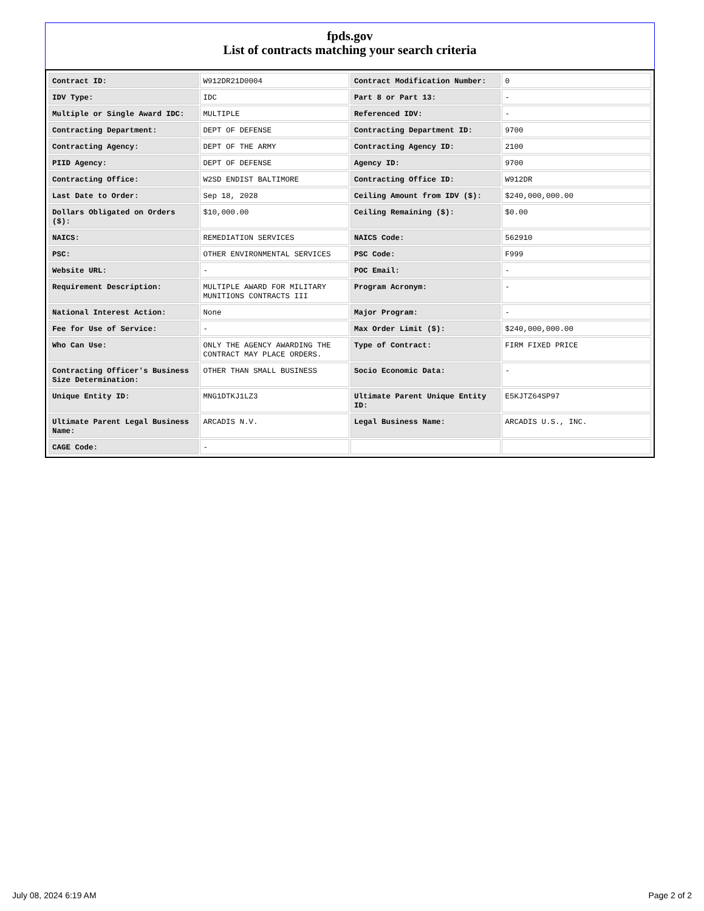fpds.gov
List of contracts matching your search criteria
| Contract ID: | W912DR21D0004 | Contract Modification Number: | 0 |
| IDV Type: | IDC | Part 8 or Part 13: | - |
| Multiple or Single Award IDC: | MULTIPLE | Referenced IDV: | - |
| Contracting Department: | DEPT OF DEFENSE | Contracting Department ID: | 9700 |
| Contracting Agency: | DEPT OF THE ARMY | Contracting Agency ID: | 2100 |
| PIID Agency: | DEPT OF DEFENSE | Agency ID: | 9700 |
| Contracting Office: | W2SD ENDIST BALTIMORE | Contracting Office ID: | W912DR |
| Last Date to Order: | Sep 18, 2028 | Ceiling Amount from IDV ($): | $240,000,000.00 |
| Dollars Obligated on Orders ($): | $10,000.00 | Ceiling Remaining ($): | $0.00 |
| NAICS: | REMEDIATION SERVICES | NAICS Code: | 562910 |
| PSC: | OTHER ENVIRONMENTAL SERVICES | PSC Code: | F999 |
| Website URL: | - | POC Email: | - |
| Requirement Description: | MULTIPLE AWARD FOR MILITARY MUNITIONS CONTRACTS III | Program Acronym: | - |
| National Interest Action: | None | Major Program: | - |
| Fee for Use of Service: | - | Max Order Limit ($): | $240,000,000.00 |
| Who Can Use: | ONLY THE AGENCY AWARDING THE CONTRACT MAY PLACE ORDERS. | Type of Contract: | FIRM FIXED PRICE |
| Contracting Officer's Business Size Determination: | OTHER THAN SMALL BUSINESS | Socio Economic Data: | - |
| Unique Entity ID: | MNG1DTKJ1LZ3 | Ultimate Parent Unique Entity ID: | E5KJTZ64SP97 |
| Ultimate Parent Legal Business Name: | ARCADIS N.V. | Legal Business Name: | ARCADIS U.S., INC. |
| CAGE Code: | - | | |
July 08, 2024 6:19 AM Page 2 of 2